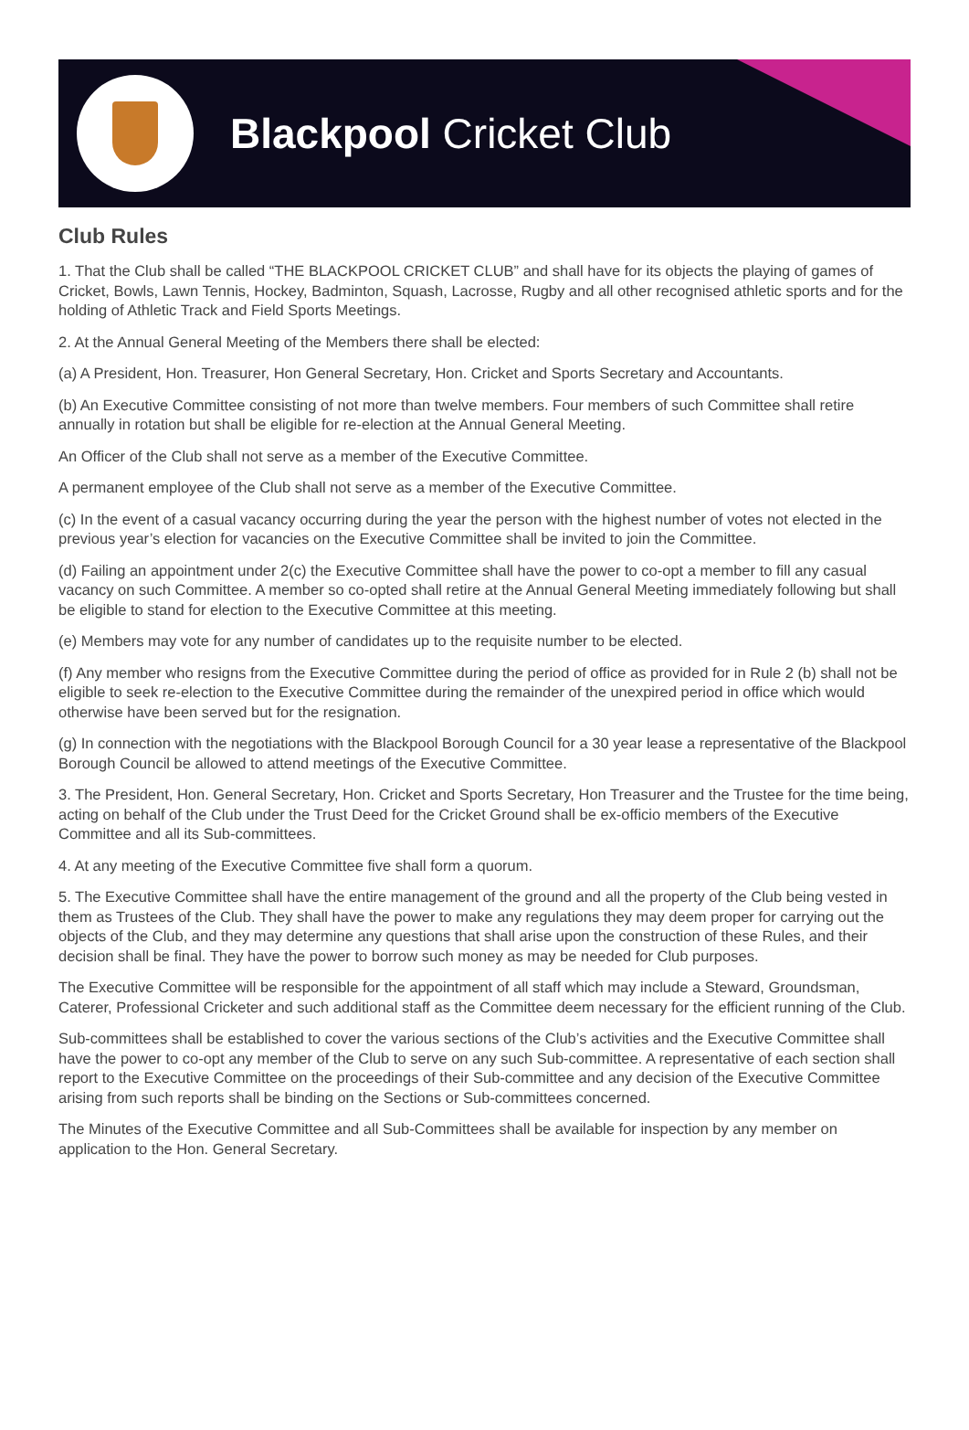Blackpool Cricket Club
Club Rules
1. That the Club shall be called “THE BLACKPOOL CRICKET CLUB” and shall have for its objects the playing of games of Cricket, Bowls, Lawn Tennis, Hockey, Badminton, Squash, Lacrosse, Rugby and all other recognised athletic sports and for the holding of Athletic Track and Field Sports Meetings.
2. At the Annual General Meeting of the Members there shall be elected:
(a) A President, Hon. Treasurer, Hon General Secretary, Hon. Cricket and Sports Secretary and Accountants.
(b) An Executive Committee consisting of not more than twelve members. Four members of such Committee shall retire annually in rotation but shall be eligible for re-election at the Annual General Meeting.
An Officer of the Club shall not serve as a member of the Executive Committee.
A permanent employee of the Club shall not serve as a member of the Executive Committee.
(c) In the event of a casual vacancy occurring during the year the person with the highest number of votes not elected in the previous year’s election for vacancies on the Executive Committee shall be invited to join the Committee.
(d) Failing an appointment under 2(c) the Executive Committee shall have the power to co-opt a member to fill any casual vacancy on such Committee. A member so co-opted shall retire at the Annual General Meeting immediately following but shall be eligible to stand for election to the Executive Committee at this meeting.
(e) Members may vote for any number of candidates up to the requisite number to be elected.
(f) Any member who resigns from the Executive Committee during the period of office as provided for in Rule 2 (b) shall not be eligible to seek re-election to the Executive Committee during the remainder of the unexpired period in office which would otherwise have been served but for the resignation.
(g) In connection with the negotiations with the Blackpool Borough Council for a 30 year lease a representative of the Blackpool Borough Council be allowed to attend meetings of the Executive Committee.
3. The President, Hon. General Secretary, Hon. Cricket and Sports Secretary, Hon Treasurer and the Trustee for the time being, acting on behalf of the Club under the Trust Deed for the Cricket Ground shall be ex-officio members of the Executive Committee and all its Sub-committees.
4. At any meeting of the Executive Committee five shall form a quorum.
5. The Executive Committee shall have the entire management of the ground and all the property of the Club being vested in them as Trustees of the Club. They shall have the power to make any regulations they may deem proper for carrying out the objects of the Club, and they may determine any questions that shall arise upon the construction of these Rules, and their decision shall be final. They have the power to borrow such money as may be needed for Club purposes.
The Executive Committee will be responsible for the appointment of all staff which may include a Steward, Groundsman, Caterer, Professional Cricketer and such additional staff as the Committee deem necessary for the efficient running of the Club.
Sub-committees shall be established to cover the various sections of the Club’s activities and the Executive Committee shall have the power to co-opt any member of the Club to serve on any such Sub-committee. A representative of each section shall report to the Executive Committee on the proceedings of their Sub-committee and any decision of the Executive Committee arising from such reports shall be binding on the Sections or Sub-committees concerned.
The Minutes of the Executive Committee and all Sub-Committees shall be available for inspection by any member on application to the Hon. General Secretary.